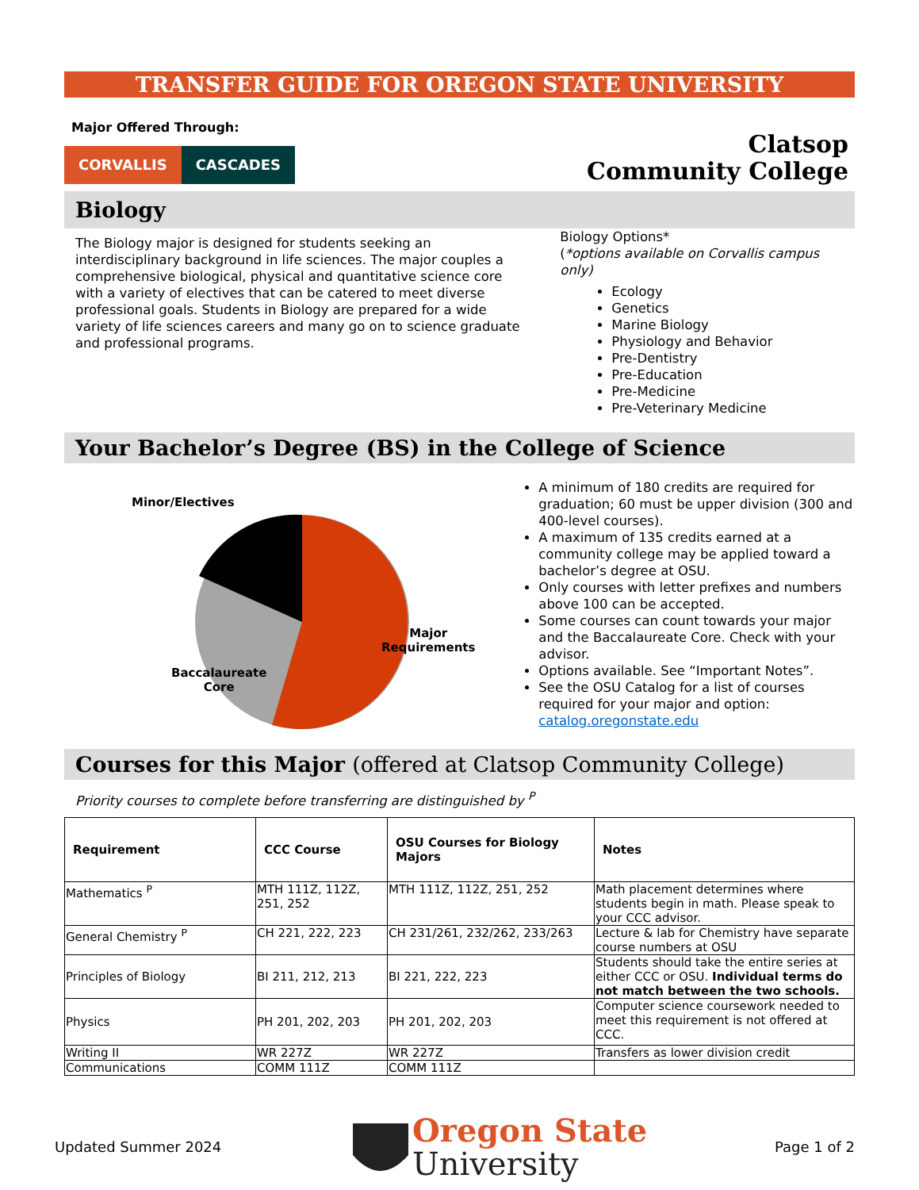TRANSFER GUIDE FOR OREGON STATE UNIVERSITY
Major Offered Through:
CORVALLIS CASCADES
Clatsop
Community College
Biology
The Biology major is designed for students seeking an interdisciplinary background in life sciences. The major couples a comprehensive biological, physical and quantitative science core with a variety of electives that can be catered to meet diverse professional goals. Students in Biology are prepared for a wide variety of life sciences careers and many go on to science graduate and professional programs.
Biology Options*
(*options available on Corvallis campus only)
Ecology
Genetics
Marine Biology
Physiology and Behavior
Pre-Dentistry
Pre-Education
Pre-Medicine
Pre-Veterinary Medicine
Your Bachelor’s Degree (BS) in the College of Science
Minor/Electives
Major
Requirements
Baccalaureate
Core
A minimum of 180 credits are required for graduation; 60 must be upper division (300 and 400-level courses).
A maximum of 135 credits earned at a community college may be applied toward a bachelor’s degree at OSU.
Only courses with letter prefixes and numbers above 100 can be accepted.
Some courses can count towards your major and the Baccalaureate Core. Check with your advisor.
Options available. See “Important Notes”.
See the OSU Catalog for a list of courses required for your major and option: catalog.oregonstate.edu
Courses for this Major (offered at Clatsop Community College)
Priority courses to complete before transferring are distinguished by <sup>P</sup>
| Requirement | CCC Course | OSU Courses for Biology Majors | Notes |
| --- | --- | --- | --- |
| Mathematics <sup>P</sup> | MTH 111Z, 112Z, 251, 252 | MTH 111Z, 112Z, 251, 252 | Math placement determines where students begin in math. Please speak to your CCC advisor. |
| General Chemistry <sup>P</sup> | CH 221, 222, 223 | CH 231/261, 232/262, 233/263 | Lecture & lab for Chemistry have separate course numbers at OSU |
| Principles of Biology | BI 211, 212, 213 | BI 221, 222, 223 | Students should take the entire series at either CCC or OSU. Individual terms do not match between the two schools. |
| Physics | PH 201, 202, 203 | PH 201, 202, 203 | Computer science coursework needed to meet this requirement is not offered at CCC. |
| Writing II | WR 227Z | WR 227Z | Transfers as lower division credit |
| Communications | COMM 111Z | COMM 111Z | |
Updated Summer 2024
Oregon State
University
Page 1 of 2